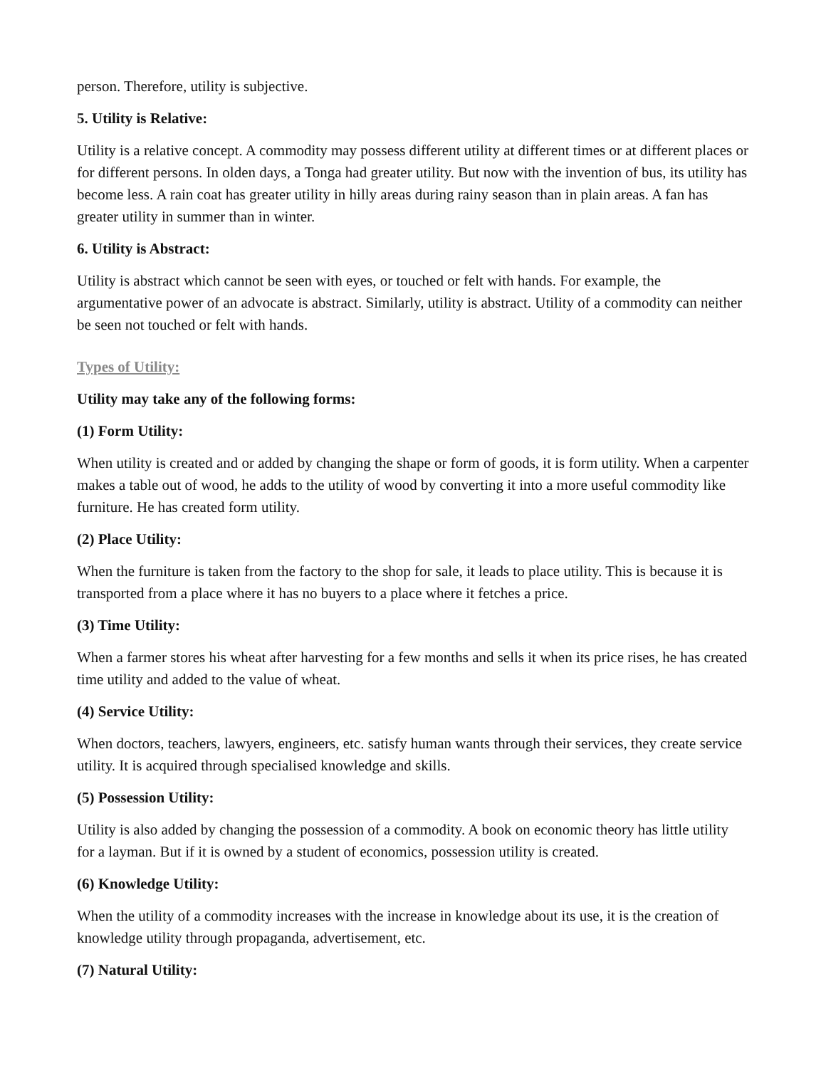person. Therefore, utility is subjective.
5. Utility is Relative:
Utility is a relative concept. A commodity may possess different utility at different times or at different places or for different persons. In olden days, a Tonga had greater utility. But now with the invention of bus, its utility has become less. A rain coat has greater utility in hilly areas during rainy season than in plain areas. A fan has greater utility in summer than in winter.
6. Utility is Abstract:
Utility is abstract which cannot be seen with eyes, or touched or felt with hands. For example, the argumentative power of an advocate is abstract. Similarly, utility is abstract. Utility of a commodity can neither be seen not touched or felt with hands.
Types of Utility:
Utility may take any of the following forms:
(1) Form Utility:
When utility is created and or added by changing the shape or form of goods, it is form utility. When a carpenter makes a table out of wood, he adds to the utility of wood by converting it into a more useful commodity like furniture. He has created form utility.
(2) Place Utility:
When the furniture is taken from the factory to the shop for sale, it leads to place utility. This is because it is transported from a place where it has no buyers to a place where it fetches a price.
(3) Time Utility:
When a farmer stores his wheat after harvesting for a few months and sells it when its price rises, he has created time utility and added to the value of wheat.
(4) Service Utility:
When doctors, teachers, lawyers, engineers, etc. satisfy human wants through their services, they create service utility. It is acquired through specialised knowledge and skills.
(5) Possession Utility:
Utility is also added by changing the possession of a commodity. A book on economic theory has little utility for a layman. But if it is owned by a student of economics, possession utility is created.
(6) Knowledge Utility:
When the utility of a commodity increases with the increase in knowledge about its use, it is the creation of knowledge utility through propaganda, advertisement, etc.
(7) Natural Utility: